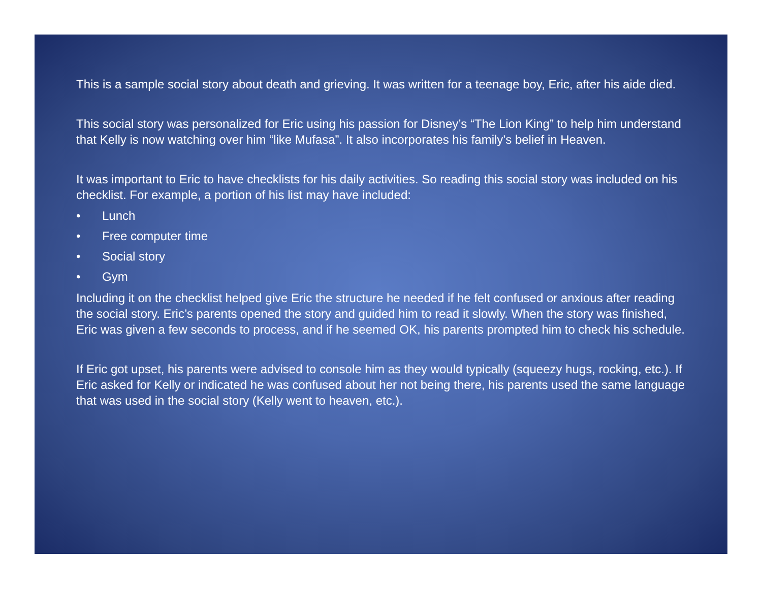This is a sample social story about death and grieving. It was written for a teenage boy, Eric, after his aide died.
This social story was personalized for Eric using his passion for Disney’s “The Lion King” to help him understand that Kelly is now watching over him “like Mufasa”. It also incorporates his family’s belief in Heaven.
It was important to Eric to have checklists for his daily activities. So reading this social story was included on his checklist. For example, a portion of his list may have included:
• Lunch
• Free computer time
• Social story
• Gym
Including it on the checklist helped give Eric the structure he needed if he felt confused or anxious after reading the social story. Eric’s parents opened the story and guided him to read it slowly. When the story was finished, Eric was given a few seconds to process, and if he seemed OK, his parents prompted him to check his schedule.
If Eric got upset, his parents were advised to console him as they would typically (squeezy hugs, rocking, etc.). If Eric asked for Kelly or indicated he was confused about her not being there, his parents used the same language that was used in the social story (Kelly went to heaven, etc.).